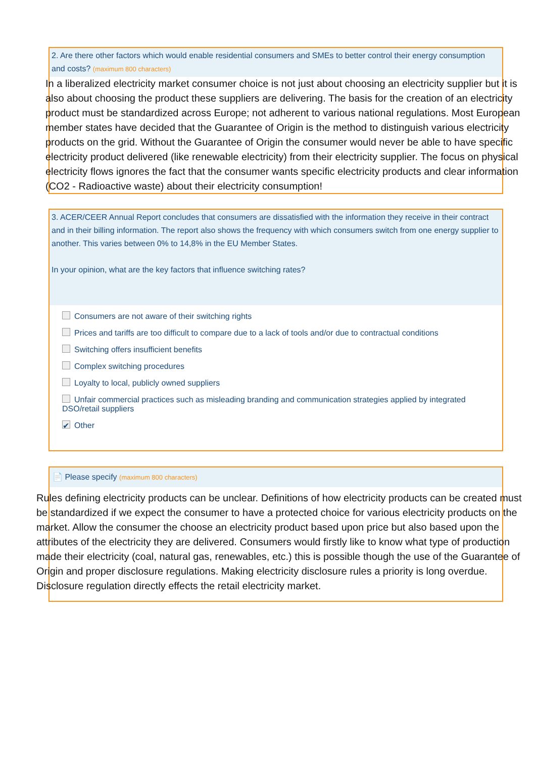2. Are there other factors which would enable residential consumers and SMEs to better control their energy consumption and costs? (maximum 800 characters)
In a liberalized electricity market consumer choice is not just about choosing an electricity supplier but it is also about choosing the product these suppliers are delivering. The basis for the creation of an electricity product must be standardized across Europe; not adherent to various national regulations. Most European member states have decided that the Guarantee of Origin is the method to distinguish various electricity products on the grid. Without the Guarantee of Origin the consumer would never be able to have specific electricity product delivered (like renewable electricity) from their electricity supplier. The focus on physical electricity flows ignores the fact that the consumer wants specific electricity products and clear information (CO2 - Radioactive waste) about their electricity consumption!
3. ACER/CEER Annual Report concludes that consumers are dissatisfied with the information they receive in their contract and in their billing information. The report also shows the frequency with which consumers switch from one energy supplier to another. This varies between 0% to 14,8% in the EU Member States.
In your opinion, what are the key factors that influence switching rates?
Consumers are not aware of their switching rights
Prices and tariffs are too difficult to compare due to a lack of tools and/or due to contractual conditions
Switching offers insufficient benefits
Complex switching procedures
Loyalty to local, publicly owned suppliers
Unfair commercial practices such as misleading branding and communication strategies applied by integrated DSO/retail suppliers
✔ Other
📄 Please specify (maximum 800 characters)
Rules defining electricity products can be unclear. Definitions of how electricity products can be created must be standardized if we expect the consumer to have a protected choice for various electricity products on the market. Allow the consumer the choose an electricity product based upon price but also based upon the attributes of the electricity they are delivered. Consumers would firstly like to know what type of production made their electricity (coal, natural gas, renewables, etc.) this is possible though the use of the Guarantee of Origin and proper disclosure regulations. Making electricity disclosure rules a priority is long overdue. Disclosure regulation directly effects the retail electricity market.